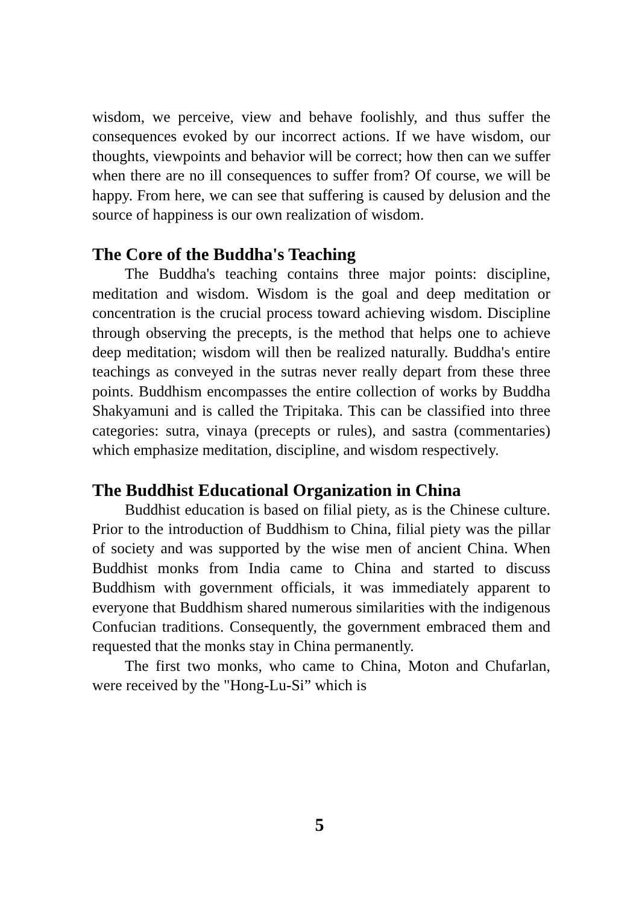wisdom, we perceive, view and behave foolishly, and thus suffer the consequences evoked by our incorrect actions. If we have wisdom, our thoughts, viewpoints and behavior will be correct; how then can we suffer when there are no ill consequences to suffer from? Of course, we will be happy. From here, we can see that suffering is caused by delusion and the source of happiness is our own realization of wisdom.
The Core of the Buddha's Teaching
The Buddha's teaching contains three major points: discipline, meditation and wisdom. Wisdom is the goal and deep meditation or concentration is the crucial process toward achieving wisdom. Discipline through observing the precepts, is the method that helps one to achieve deep meditation; wisdom will then be realized naturally. Buddha's entire teachings as conveyed in the sutras never really depart from these three points. Buddhism encompasses the entire collection of works by Buddha Shakyamuni and is called the Tripitaka. This can be classified into three categories: sutra, vinaya (precepts or rules), and sastra (commentaries) which emphasize meditation, discipline, and wisdom respectively.
The Buddhist Educational Organization in China
Buddhist education is based on filial piety, as is the Chinese culture. Prior to the introduction of Buddhism to China, filial piety was the pillar of society and was supported by the wise men of ancient China. When Buddhist monks from India came to China and started to discuss Buddhism with government officials, it was immediately apparent to everyone that Buddhism shared numerous similarities with the indigenous Confucian traditions. Consequently, the government embraced them and requested that the monks stay in China permanently.
The first two monks, who came to China, Moton and Chufarlan, were received by the "Hong-Lu-Si” which is
5